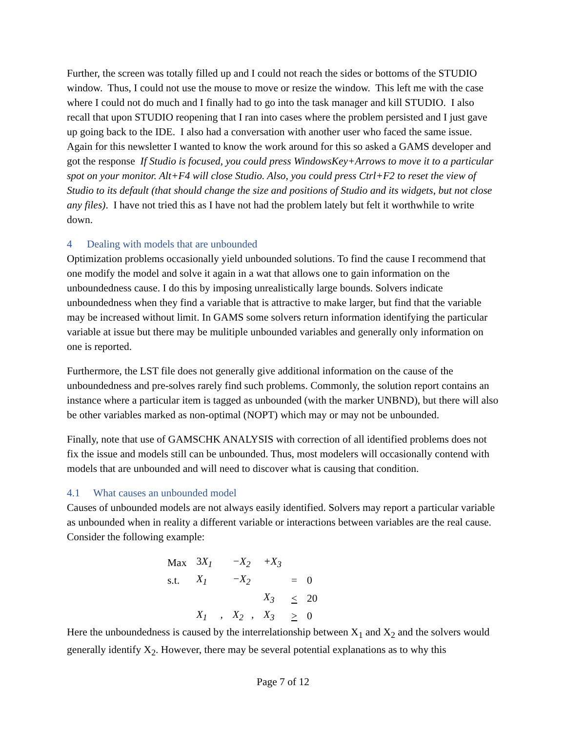Further, the screen was totally filled up and I could not reach the sides or bottoms of the STUDIO window. Thus, I could not use the mouse to move or resize the window. This left me with the case where I could not do much and I finally had to go into the task manager and kill STUDIO. I also recall that upon STUDIO reopening that I ran into cases where the problem persisted and I just gave up going back to the IDE. I also had a conversation with another user who faced the same issue. Again for this newsletter I wanted to know the work around for this so asked a GAMS developer and got the response If Studio is focused, you could press WindowsKey+Arrows to move it to a particular spot on your monitor. Alt+F4 will close Studio. Also, you could press Ctrl+F2 to reset the view of Studio to its default (that should change the size and positions of Studio and its widgets, but not close any files). I have not tried this as I have not had the problem lately but felt it worthwhile to write down.
4 Dealing with models that are unbounded
Optimization problems occasionally yield unbounded solutions. To find the cause I recommend that one modify the model and solve it again in a wat that allows one to gain information on the unboundedness cause. I do this by imposing unrealistically large bounds. Solvers indicate unboundedness when they find a variable that is attractive to make larger, but find that the variable may be increased without limit. In GAMS some solvers return information identifying the particular variable at issue but there may be mulitiple unbounded variables and generally only information on one is reported.
Furthermore, the LST file does not generally give additional information on the cause of the unboundedness and pre-solves rarely find such problems. Commonly, the solution report contains an instance where a particular item is tagged as unbounded (with the marker UNBND), but there will also be other variables marked as non-optimal (NOPT) which may or may not be unbounded.
Finally, note that use of GAMSCHK ANALYSIS with correction of all identified problems does not fix the issue and models still can be unbounded. Thus, most modelers will occasionally contend with models that are unbounded and will need to discover what is causing that condition.
4.1 What causes an unbounded model
Causes of unbounded models are not always easily identified. Solvers may report a particular variable as unbounded when in reality a different variable or interactions between variables are the real cause. Consider the following example:
| Max | 3 X<sub>1</sub> | −X<sub>2</sub> | +X<sub>3</sub> | | |
| s.t. | X<sub>1</sub> | −X<sub>2</sub> | | = | 0 |
| | | | X<sub>3</sub> | < | 20 |
| | X<sub>1</sub> , | X<sub>2</sub> , | X<sub>3</sub> | > | 0 |
Here the unboundedness is caused by the interrelationship between X<sub>1</sub> and X<sub>2</sub> and the solvers would generally identify X<sub>2</sub>. However, there may be several potential explanations as to why this
Page 7 of 12